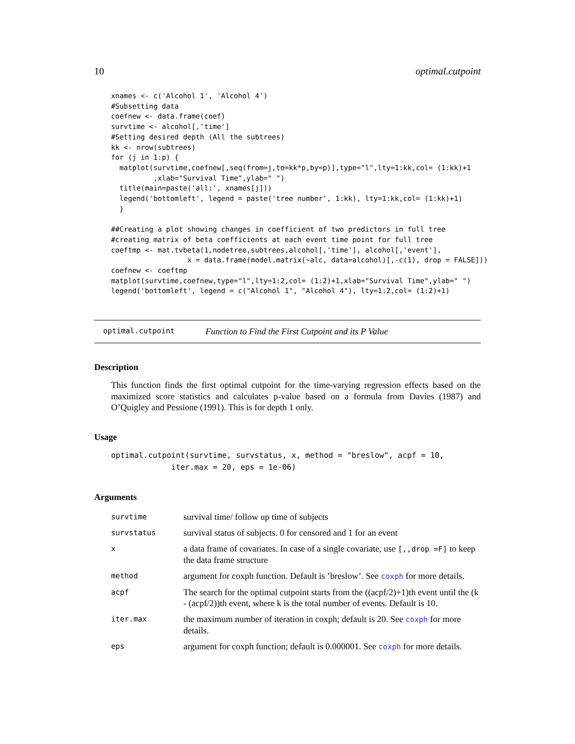10 optimal.cutpoint
xnames <- c('Alcohol 1', 'Alcohol 4')
#Subsetting data
coefnew <- data.frame(coef)
survtime <- alcohol[,'time']
#Setting desired depth (All the subtrees)
kk <- nrow(subtrees)
for (j in 1:p) {
  matplot(survtime,coefnew[,seq(from=j,to=kk*p,by=p)],type="l",lty=1:kk,col= (1:kk)+1
          ,xlab="Survival Time",ylab=" ")
  title(main=paste('all:', xnames[j]))
  legend('bottomleft', legend = paste('tree number', 1:kk), lty=1:kk,col= (1:kk)+1)
  }

##Creating a plot showing changes in coefficient of two predictors in full tree
#creating matrix of beta coefficients at each event time point for full tree
coeftmp <- mat.tvbeta(1,nodetree,subtrees,alcohol[,'time'], alcohol[,'event'],
                  x = data.frame(model.matrix(~alc, data=alcohol)[,-c(1), drop = FALSE]))
coefnew <- coeftmp
matplot(survtime,coefnew,type="l",lty=1:2,col= (1:2)+1,xlab="Survival Time",ylab=" ")
legend('bottomleft', legend = c("Alcohol 1", "Alcohol 4"), lty=1:2,col= (1:2)+1)
optimal.cutpoint Function to Find the First Cutpoint and its P Value
Description
This function finds the first optimal cutpoint for the time-varying regression effects based on the maximized score statistics and calculates p-value based on a formula from Davies (1987) and O’Quigley and Pessione (1991). This is for depth 1 only.
Usage
optimal.cutpoint(survtime, survstatus, x, method = "breslow", acpf = 10,
             iter.max = 20, eps = 1e-06)
Arguments
| survtime | survival time/ follow up time of subjects |
| survstatus | survival status of subjects. 0 for censored and 1 for an event |
| x | a data frame of covariates. In case of a single covariate, use [,,drop =F] to keep the data frame structure |
| method | argument for coxph function. Default is ’breslow’. See coxph for more details. |
| acpf | The search for the optimal cutpoint starts from the ((acpf/2)+1)th event until the (k - (acpf/2))th event, where k is the total number of events. Default is 10. |
| iter.max | the maximum number of iteration in coxph; default is 20. See coxph for more details. |
| eps | argument for coxph function; default is 0.000001. See coxph for more details. |